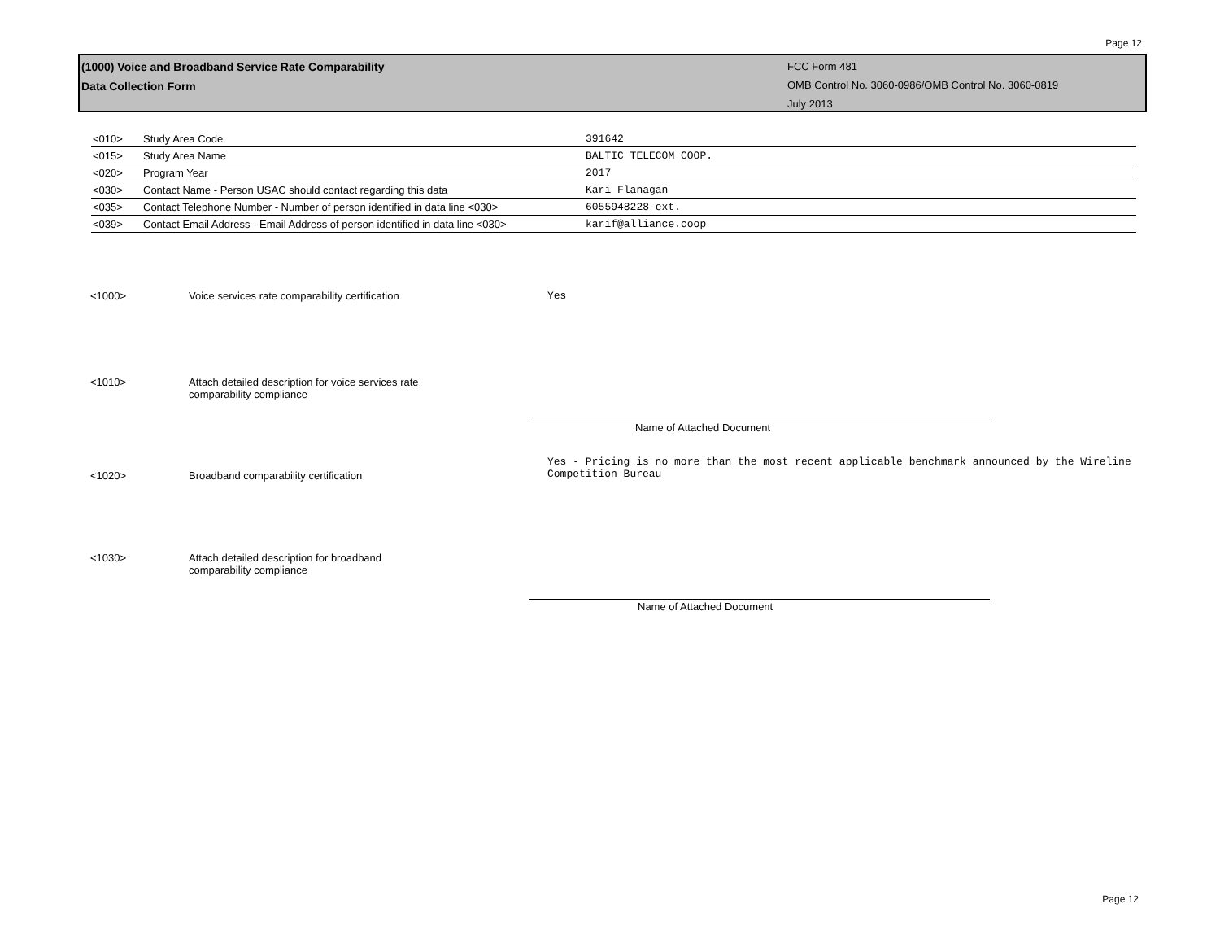Page 12
(1000) Voice and Broadband Service Rate Comparability
Data Collection Form
FCC Form 481
OMB Control No. 3060-0986/OMB Control No. 3060-0819
July 2013
| <010> | Study Area Code | 391642 |
| <015> | Study Area Name | BALTIC TELECOM COOP. |
| <020> | Program Year | 2017 |
| <030> | Contact Name - Person USAC should contact regarding this data | Kari Flanagan |
| <035> | Contact Telephone Number - Number of person identified in data line <030> | 6055948228 ext. |
| <039> | Contact Email Address - Email Address of person identified in data line <030> | karif@alliance.coop |
<1000> Voice services rate comparability certification
Yes
<1010> Attach detailed description for voice services rate
comparability compliance
Name of Attached Document
Yes - Pricing is no more than the most recent applicable benchmark announced by the Wireline Competition Bureau
<1020> Broadband comparability certification
<1030> Attach detailed description for broadband
comparability compliance
Name of Attached Document
Page 12